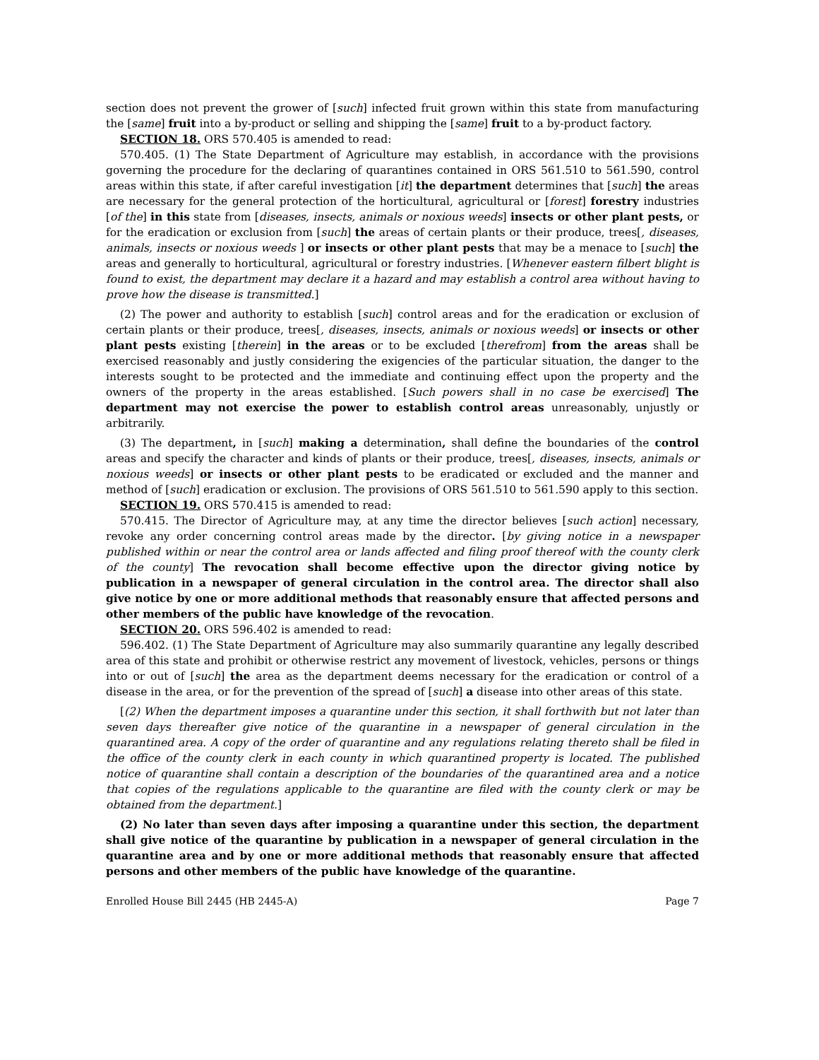section does not prevent the grower of [such] infected fruit grown within this state from manufacturing the [same] fruit into a by-product or selling and shipping the [same] fruit to a by-product factory.
SECTION 18. ORS 570.405 is amended to read:
570.405. (1) The State Department of Agriculture may establish, in accordance with the provisions governing the procedure for the declaring of quarantines contained in ORS 561.510 to 561.590, control areas within this state, if after careful investigation [it] the department determines that [such] the areas are necessary for the general protection of the horticultural, agricultural or [forest] forestry industries [of the] in this state from [diseases, insects, animals or noxious weeds] insects or other plant pests, or for the eradication or exclusion from [such] the areas of certain plants or their produce, trees[, diseases, animals, insects or noxious weeds ] or insects or other plant pests that may be a menace to [such] the areas and generally to horticultural, agricultural or forestry industries. [Whenever eastern filbert blight is found to exist, the department may declare it a hazard and may establish a control area without having to prove how the disease is transmitted.]
(2) The power and authority to establish [such] control areas and for the eradication or exclusion of certain plants or their produce, trees[, diseases, insects, animals or noxious weeds] or insects or other plant pests existing [therein] in the areas or to be excluded [therefrom] from the areas shall be exercised reasonably and justly considering the exigencies of the particular situation, the danger to the interests sought to be protected and the immediate and continuing effect upon the property and the owners of the property in the areas established. [Such powers shall in no case be exercised] The department may not exercise the power to establish control areas unreasonably, unjustly or arbitrarily.
(3) The department, in [such] making a determination, shall define the boundaries of the control areas and specify the character and kinds of plants or their produce, trees[, diseases, insects, animals or noxious weeds] or insects or other plant pests to be eradicated or excluded and the manner and method of [such] eradication or exclusion. The provisions of ORS 561.510 to 561.590 apply to this section.
SECTION 19. ORS 570.415 is amended to read:
570.415. The Director of Agriculture may, at any time the director believes [such action] necessary, revoke any order concerning control areas made by the director. [by giving notice in a newspaper published within or near the control area or lands affected and filing proof thereof with the county clerk of the county] The revocation shall become effective upon the director giving notice by publication in a newspaper of general circulation in the control area. The director shall also give notice by one or more additional methods that reasonably ensure that affected persons and other members of the public have knowledge of the revocation.
SECTION 20. ORS 596.402 is amended to read:
596.402. (1) The State Department of Agriculture may also summarily quarantine any legally described area of this state and prohibit or otherwise restrict any movement of livestock, vehicles, persons or things into or out of [such] the area as the department deems necessary for the eradication or control of a disease in the area, or for the prevention of the spread of [such] a disease into other areas of this state.
[(2) When the department imposes a quarantine under this section, it shall forthwith but not later than seven days thereafter give notice of the quarantine in a newspaper of general circulation in the quarantined area. A copy of the order of quarantine and any regulations relating thereto shall be filed in the office of the county clerk in each county in which quarantined property is located. The published notice of quarantine shall contain a description of the boundaries of the quarantined area and a notice that copies of the regulations applicable to the quarantine are filed with the county clerk or may be obtained from the department.]
(2) No later than seven days after imposing a quarantine under this section, the department shall give notice of the quarantine by publication in a newspaper of general circulation in the quarantine area and by one or more additional methods that reasonably ensure that affected persons and other members of the public have knowledge of the quarantine.
Enrolled House Bill 2445 (HB 2445-A) Page 7